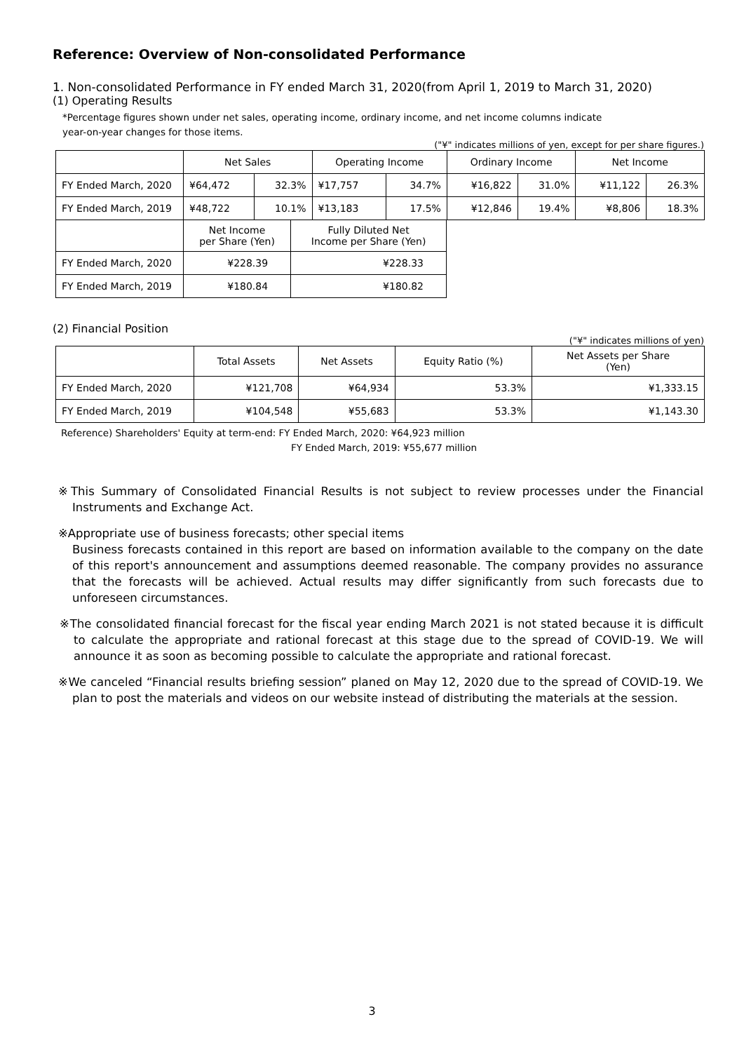Reference: Overview of Non-consolidated Performance
1. Non-consolidated Performance in FY ended March 31, 2020(from April 1, 2019 to March 31, 2020)
(1) Operating Results
*Percentage figures shown under net sales, operating income, ordinary income, and net income columns indicate
year-on-year changes for those items.
("¥" indicates millions of yen, except for per share figures.)
| | Net Sales | | Operating Income | | Ordinary Income | | Net Income | |
| --- | --- | --- | --- | --- | --- | --- | --- | --- |
| FY Ended March, 2020 | ¥64,472 | 32.3% | ¥17,757 | 34.7% | ¥16,822 | 31.0% | ¥11,122 | 26.3% |
| FY Ended March, 2019 | ¥48,722 | 10.1% | ¥13,183 | 17.5% | ¥12,846 | 19.4% | ¥8,806 | 18.3% |
| | Net Income per Share (Yen) | Fully Diluted Net Income per Share (Yen) |
| --- | --- | --- |
| FY Ended March, 2020 | ¥228.39 | ¥228.33 |
| FY Ended March, 2019 | ¥180.84 | ¥180.82 |
(2) Financial Position
("¥" indicates millions of yen)
| | Total Assets | Net Assets | Equity Ratio (%) | Net Assets per Share (Yen) |
| --- | --- | --- | --- | --- |
| FY Ended March, 2020 | ¥121,708 | ¥64,934 | 53.3% | ¥1,333.15 |
| FY Ended March, 2019 | ¥104,548 | ¥55,683 | 53.3% | ¥1,143.30 |
Reference) Shareholders' Equity at term-end: FY Ended March, 2020: ¥64,923 million
FY Ended March, 2019: ¥55,677 million
※This Summary of Consolidated Financial Results is not subject to review processes under the Financial Instruments and Exchange Act.
※Appropriate use of business forecasts; other special items
Business forecasts contained in this report are based on information available to the company on the date of this report's announcement and assumptions deemed reasonable. The company provides no assurance that the forecasts will be achieved. Actual results may differ significantly from such forecasts due to unforeseen circumstances.
※The consolidated financial forecast for the fiscal year ending March 2021 is not stated because it is difficult to calculate the appropriate and rational forecast at this stage due to the spread of COVID-19. We will announce it as soon as becoming possible to calculate the appropriate and rational forecast.
※We canceled “Financial results briefing session” planed on May 12, 2020 due to the spread of COVID-19. We plan to post the materials and videos on our website instead of distributing the materials at the session.
3